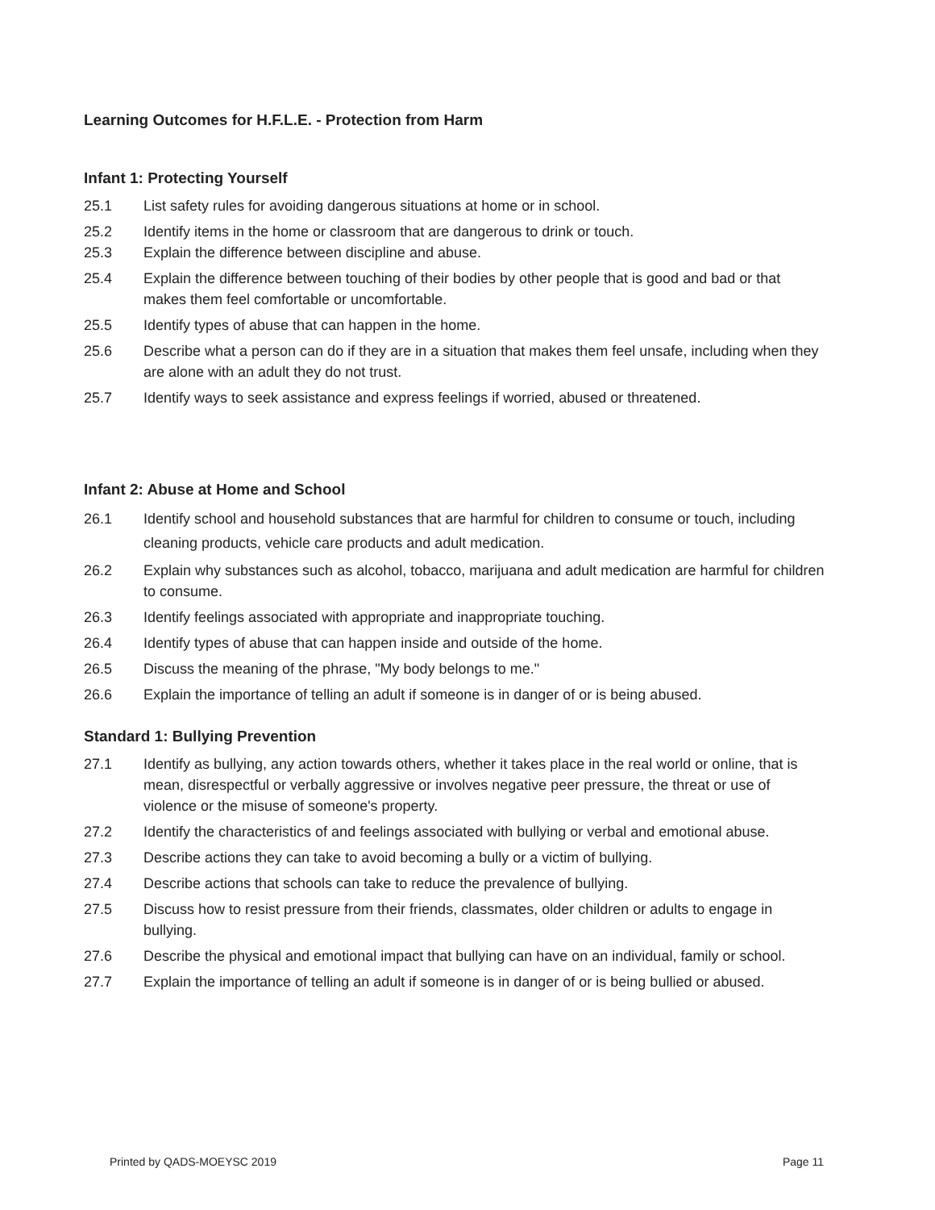Learning Outcomes for H.F.L.E. - Protection from Harm
Infant 1: Protecting Yourself
25.1 List safety rules for avoiding dangerous situations at home or in school.
25.2 Identify items in the home or classroom that are dangerous to drink or touch.
25.3 Explain the difference between discipline and abuse.
25.4 Explain the difference between touching of their bodies by other people that is good and bad or that makes them feel comfortable or uncomfortable.
25.5 Identify types of abuse that can happen in the home.
25.6 Describe what a person can do if they are in a situation that makes them feel unsafe, including when they are alone with an adult they do not trust.
25.7 Identify ways to seek assistance and express feelings if worried, abused or threatened.
Infant 2: Abuse at Home and School
26.1 Identify school and household substances that are harmful for children to consume or touch, including cleaning products, vehicle care products and adult medication.
26.2 Explain why substances such as alcohol, tobacco, marijuana and adult medication are harmful for children to consume.
26.3 Identify feelings associated with appropriate and inappropriate touching.
26.4 Identify types of abuse that can happen inside and outside of the home.
26.5 Discuss the meaning of the phrase, "My body belongs to me."
26.6 Explain the importance of telling an adult if someone is in danger of or is being abused.
Standard 1: Bullying Prevention
27.1 Identify as bullying, any action towards others, whether it takes place in the real world or online, that is mean, disrespectful or verbally aggressive or involves negative peer pressure, the threat or use of violence or the misuse of someone's property.
27.2 Identify the characteristics of and feelings associated with bullying or verbal and emotional abuse.
27.3 Describe actions they can take to avoid becoming a bully or a victim of bullying.
27.4 Describe actions that schools can take to reduce the prevalence of bullying.
27.5 Discuss how to resist pressure from their friends, classmates, older children or adults to engage in bullying.
27.6 Describe the physical and emotional impact that bullying can have on an individual, family or school.
27.7 Explain the importance of telling an adult if someone is in danger of or is being bullied or abused.
Printed by QADS-MOEYSC 2019 Page 11